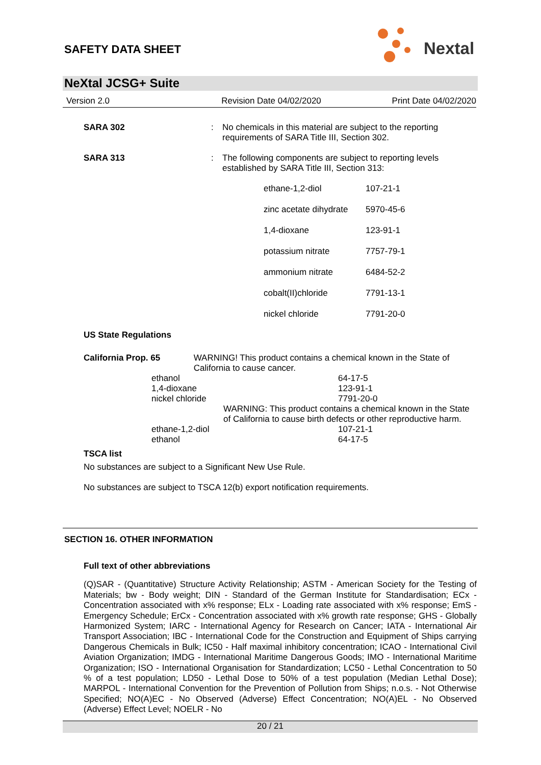SAFETY DATA SHEET
Nextal
NeXtal JCSG+ Suite
Version 2.0 Revision Date 04/02/2020 Print Date 04/02/2020
SARA 302 : No chemicals in this material are subject to the reporting requirements of SARA Title III, Section 302.
SARA 313 : The following components are subject to reporting levels established by SARA Title III, Section 313:
| ethane-1,2-diol | 107-21-1 |
| zinc acetate dihydrate | 5970-45-6 |
| 1,4-dioxane | 123-91-1 |
| potassium nitrate | 7757-79-1 |
| ammonium nitrate | 6484-52-2 |
| cobalt(II)chloride | 7791-13-1 |
| nickel chloride | 7791-20-0 |
US State Regulations
California Prop. 65 WARNING! This product contains a chemical known in the State of California to cause cancer.
| ethanol | 64-17-5 |
| 1,4-dioxane | 123-91-1 |
| nickel chloride | 7791-20-0 |
WARNING: This product contains a chemical known in the State of California to cause birth defects or other reproductive harm.
| ethane-1,2-diol | 107-21-1 |
| ethanol | 64-17-5 |
TSCA list
No substances are subject to a Significant New Use Rule.
No substances are subject to TSCA 12(b) export notification requirements.
SECTION 16. OTHER INFORMATION
Full text of other abbreviations
(Q)SAR - (Quantitative) Structure Activity Relationship; ASTM - American Society for the Testing of Materials; bw - Body weight; DIN - Standard of the German Institute for Standardisation; ECx - Concentration associated with x% response; ELx - Loading rate associated with x% response; EmS - Emergency Schedule; ErCx - Concentration associated with x% growth rate response; GHS - Globally Harmonized System; IARC - International Agency for Research on Cancer; IATA - International Air Transport Association; IBC - International Code for the Construction and Equipment of Ships carrying Dangerous Chemicals in Bulk; IC50 - Half maximal inhibitory concentration; ICAO - International Civil Aviation Organization; IMDG - International Maritime Dangerous Goods; IMO - International Maritime Organization; ISO - International Organisation for Standardization; LC50 - Lethal Concentration to 50 % of a test population; LD50 - Lethal Dose to 50% of a test population (Median Lethal Dose); MARPOL - International Convention for the Prevention of Pollution from Ships; n.o.s. - Not Otherwise Specified; NO(A)EC - No Observed (Adverse) Effect Concentration; NO(A)EL - No Observed (Adverse) Effect Level; NOELR - No
20 / 21